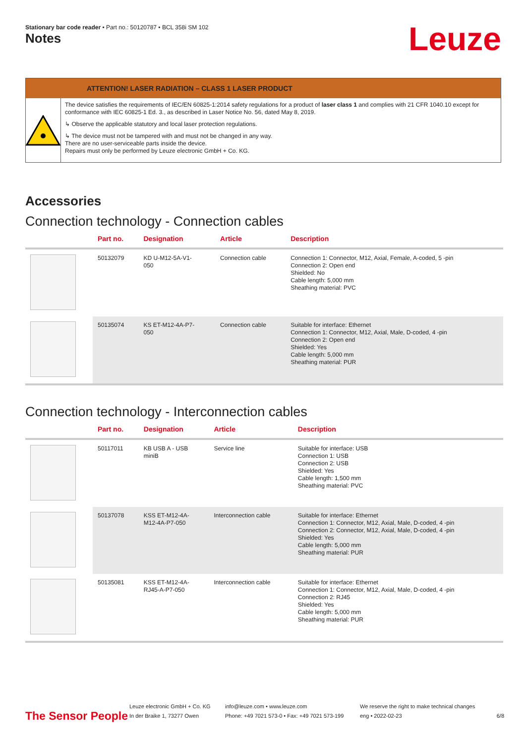Stationary bar code reader • Part no.: 50120787 • BCL 358i SM 102
Notes Leuze
ATTENTION! LASER RADIATION – CLASS 1 LASER PRODUCT
The device satisfies the requirements of IEC/EN 60825-1:2014 safety regulations for a product of laser class 1 and complies with 21 CFR 1040.10 except for conformance with IEC 60825-1 Ed. 3., as described in Laser Notice No. 56, dated May 8, 2019.
↳ Observe the applicable statutory and local laser protection regulations.
↳ The device must not be tampered with and must not be changed in any way.
There are no user-serviceable parts inside the device.
Repairs must only be performed by Leuze electronic GmbH + Co. KG.
Accessories
Connection technology - Connection cables
| | Part no. | Designation | Article | Description |
| --- | --- | --- | --- | --- |
| | 50132079 | KD U-M12-5A-V1- 050 | Connection cable | Connection 1: Connector, M12, Axial, Female, A-coded, 5 -pin Connection 2: Open end Shielded: No Cable length: 5,000 mm Sheathing material: PVC |
| | 50135074 | KS ET-M12-4A-P7- 050 | Connection cable | Suitable for interface: Ethernet Connection 1: Connector, M12, Axial, Male, D-coded, 4 -pin Connection 2: Open end Shielded: Yes Cable length: 5,000 mm Sheathing material: PUR |
Connection technology - Interconnection cables
| | Part no. | Designation | Article | Description |
| --- | --- | --- | --- | --- |
| | 50117011 | KB USB A - USB miniB | Service line | Suitable for interface: USB Connection 1: USB Connection 2: USB Shielded: Yes Cable length: 1,500 mm Sheathing material: PVC |
| | 50137078 | KSS ET-M12-4A- M12-4A-P7-050 | Interconnection cable | Suitable for interface: Ethernet Connection 1: Connector, M12, Axial, Male, D-coded, 4 -pin Connection 2: Connector, M12, Axial, Male, D-coded, 4 -pin Shielded: Yes Cable length: 5,000 mm Sheathing material: PUR |
| | 50135081 | KSS ET-M12-4A- RJ45-A-P7-050 | Interconnection cable | Suitable for interface: Ethernet Connection 1: Connector, M12, Axial, Male, D-coded, 4 -pin Connection 2: RJ45 Shielded: Yes Cable length: 5,000 mm Sheathing material: PUR |
The Sensor People
Leuze electronic GmbH + Co. KG
In der Braike 1, 73277 Owen
info@leuze.com • www.leuze.com
Phone: +49 7021 573-0 • Fax: +49 7021 573-199
We reserve the right to make technical changes
eng • 2022-02-23
6/8